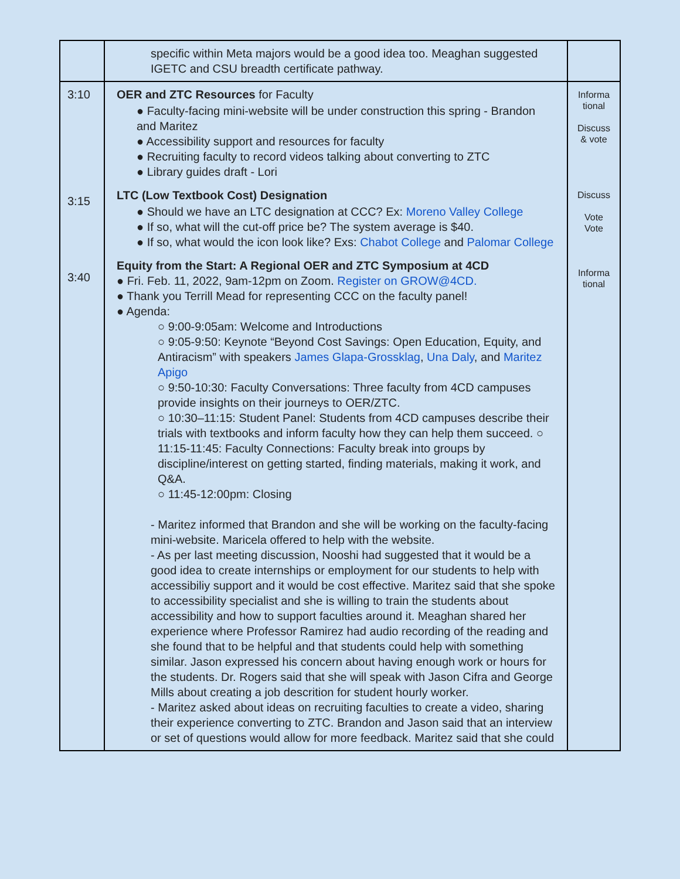| | specific within Meta majors would be a good idea too. Meaghan suggested IGETC and CSU breadth certificate pathway. | |
| 3:10 3:15 3:40 | OER and ZTC Resources for Faculty ● Faculty-facing mini-website will be under construction this spring - Brandon and Maritez ● Accessibility support and resources for faculty ● Recruiting faculty to record videos talking about converting to ZTC ● Library guides draft - Lori LTC (Low Textbook Cost) Designation ● Should we have an LTC designation at CCC? Ex: Moreno Valley College ● If so, what will the cut-off price be? The system average is $40. ● If so, what would the icon look like? Exs: Chabot College and Palomar College Equity from the Start: A Regional OER and ZTC Symposium at 4CD ● Fri. Feb. 11, 2022, 9am-12pm on Zoom. Register on GROW@4CD. ● Thank you Terrill Mead for representing CCC on the faculty panel! ● Agenda: ○ 9:00-9:05am: Welcome and Introductions ○ 9:05-9:50: Keynote “Beyond Cost Savings: Open Education, Equity, and Antiracism” with speakers James Glapa-Grossklag , Una Daly , and Maritez Apigo ○ 9:50-10:30: Faculty Conversations: Three faculty from 4CD campuses provide insights on their journeys to OER/ZTC. ○ 10:30–11:15: Student Panel: Students from 4CD campuses describe their trials with textbooks and inform faculty how they can help them succeed. ○ 11:15-11:45: Faculty Connections: Faculty break into groups by discipline/interest on getting started, finding materials, making it work, and Q&A. ○ 11:45-12:00pm: Closing - Maritez informed that Brandon and she will be working on the faculty-facing mini-website. Maricela offered to help with the website. - As per last meeting discussion, Nooshi had suggested that it would be a good idea to create internships or employment for our students to help with accessibiliy support and it would be cost effective. Maritez said that she spoke to accessibility specialist and she is willing to train the students about accessibility and how to support faculties around it. Meaghan shared her experience where Professor Ramirez had audio recording of the reading and she found that to be helpful and that students could help with something similar. Jason expressed his concern about having enough work or hours for the students. Dr. Rogers said that she will speak with Jason Cifra and George Mills about creating a job descrition for student hourly worker. - Maritez asked about ideas on recruiting faculties to create a video, sharing their experience converting to ZTC. Brandon and Jason said that an interview or set of questions would allow for more feedback. Maritez said that she could | Informa tional Discuss & vote Discuss Vote Vote Informa tional |